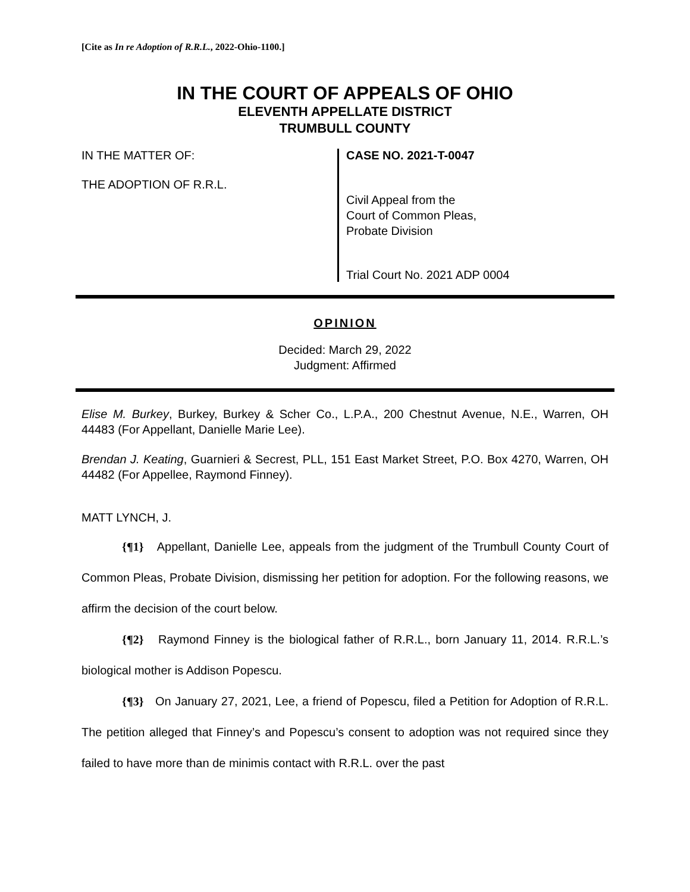[Cite as In re Adoption of R.R.L., 2022-Ohio-1100.]
IN THE COURT OF APPEALS OF OHIO
ELEVENTH APPELLATE DISTRICT
TRUMBULL COUNTY
IN THE MATTER OF:
THE ADOPTION OF R.R.L.
CASE NO. 2021-T-0047
Civil Appeal from the
Court of Common Pleas,
Probate Division
Trial Court No. 2021 ADP 0004
OPINION
Decided: March 29, 2022
Judgment: Affirmed
Elise M. Burkey, Burkey, Burkey & Scher Co., L.P.A., 200 Chestnut Avenue, N.E., Warren, OH 44483 (For Appellant, Danielle Marie Lee).
Brendan J. Keating, Guarnieri & Secrest, PLL, 151 East Market Street, P.O. Box 4270, Warren, OH 44482 (For Appellee, Raymond Finney).
MATT LYNCH, J.
{¶1} Appellant, Danielle Lee, appeals from the judgment of the Trumbull County Court of Common Pleas, Probate Division, dismissing her petition for adoption. For the following reasons, we affirm the decision of the court below.
{¶2} Raymond Finney is the biological father of R.R.L., born January 11, 2014. R.R.L.’s biological mother is Addison Popescu.
{¶3} On January 27, 2021, Lee, a friend of Popescu, filed a Petition for Adoption of R.R.L. The petition alleged that Finney’s and Popescu’s consent to adoption was not required since they failed to have more than de minimis contact with R.R.L. over the past